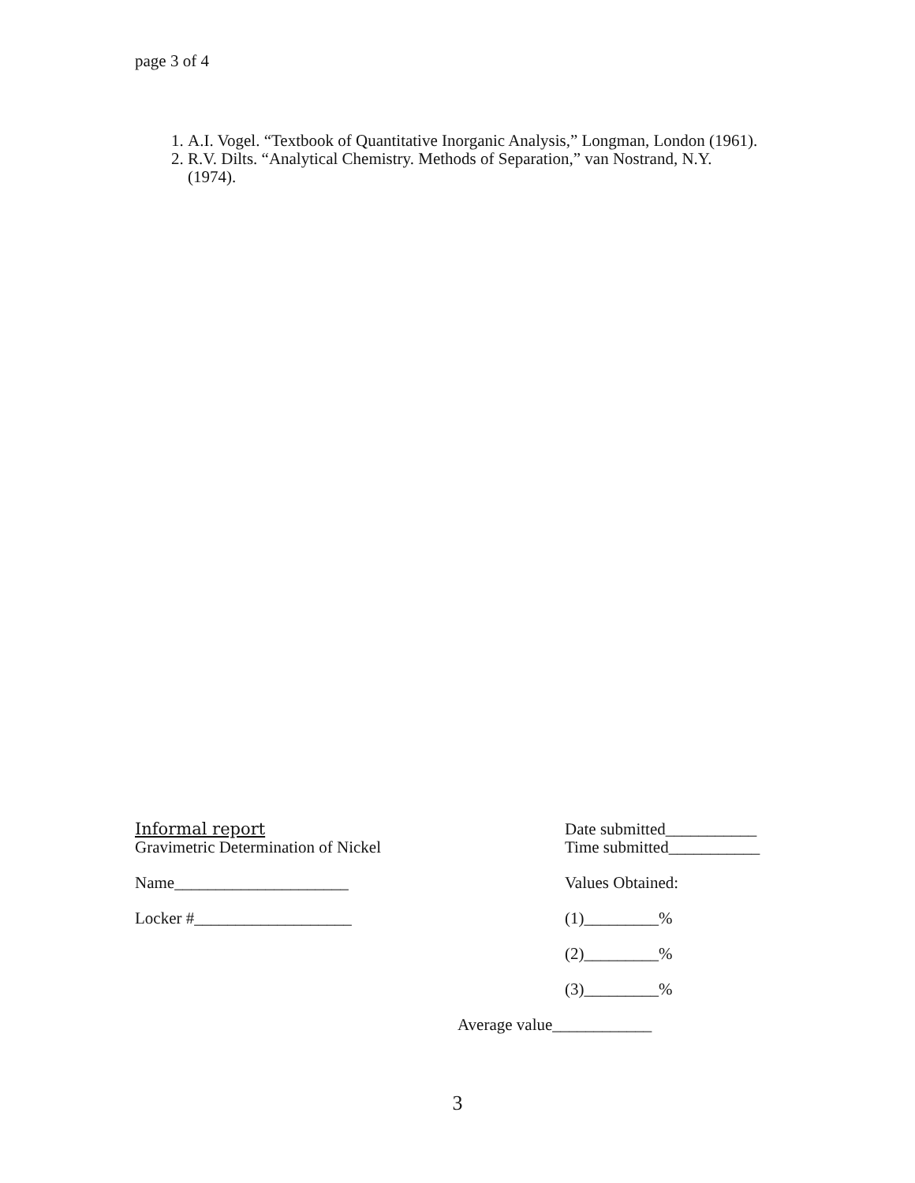page 3 of 4
1. A.I. Vogel. “Textbook of Quantitative Inorganic Analysis,” Longman, London (1961).
2. R.V. Dilts. “Analytical Chemistry. Methods of Separation,” van Nostrand, N.Y. (1974).
Informal report
Gravimetric Determination of Nickel
Name_____________________
Locker #___________________
Date submitted___________
Time submitted___________
Values Obtained:
(1)_________%
(2)_________%
(3)_________%
Average value____________
3